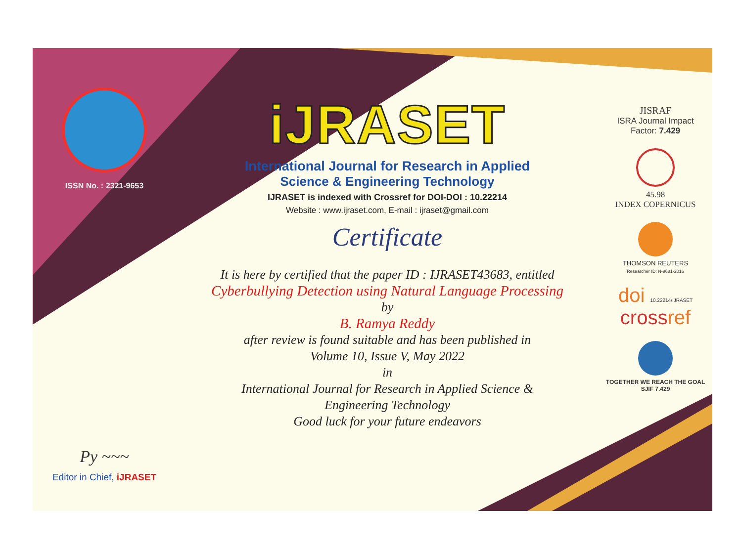ISSN No. : 2321-9653
Py ~~~
Editor in Chief, iJRASET
iJRASET
International Journal for Research in Applied
Science & Engineering Technology
IJRASET is indexed with Crossref for DOI-DOI : 10.22214
Website : www.ijraset.com, E-mail : ijraset@gmail.com
Certificate
It is here by certified that the paper ID : IJRASET43683, entitled
Cyberbullying Detection using Natural Language Processing
by
B. Ramya Reddy
after review is found suitable and has been published in
Volume 10, Issue V, May 2022
in
International Journal for Research in Applied Science &
Engineering Technology
Good luck for your future endeavors
JISRAF
ISRA Journal Impact
Factor: 7.429
45.98
INDEX COPERNICUS
THOMSON REUTERS
Researcher ID: N-9681-2016
doi 10.22214/IJRASET
crossref
TOGETHER WE REACH THE GOAL
SJIF 7.429